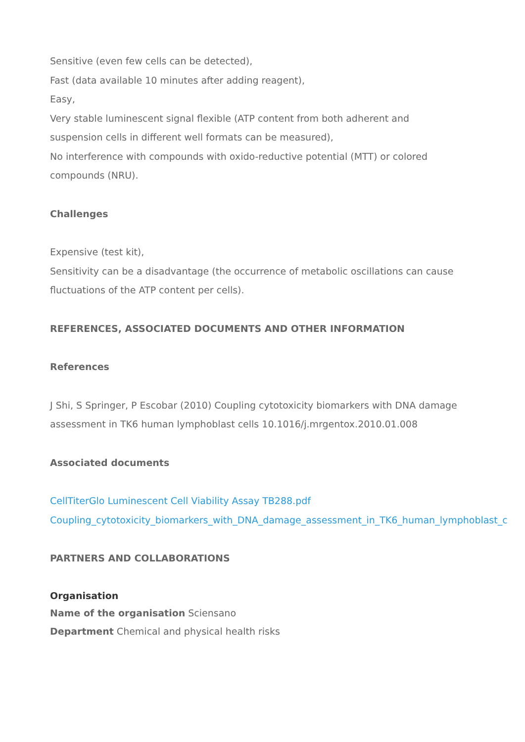Sensitive (even few cells can be detected),
Fast (data available 10 minutes after adding reagent),
Easy,
Very stable luminescent signal flexible (ATP content from both adherent and
suspension cells in different well formats can be measured),
No interference with compounds with oxido-reductive potential (MTT) or colored
compounds (NRU).
Challenges
Expensive (test kit),
Sensitivity can be a disadvantage (the occurrence of metabolic oscillations can cause
fluctuations of the ATP content per cells).
REFERENCES, ASSOCIATED DOCUMENTS AND OTHER INFORMATION
References
J Shi, S Springer, P Escobar (2010) Coupling cytotoxicity biomarkers with DNA damage
assessment in TK6 human lymphoblast cells 10.1016/j.mrgentox.2010.01.008
Associated documents
CellTiterGlo Luminescent Cell Viability Assay TB288.pdf
Coupling_cytotoxicity_biomarkers_with_DNA_damage_assessment_in_TK6_human_lymphoblast_c
PARTNERS AND COLLABORATIONS
Organisation
Name of the organisation Sciensano
Department Chemical and physical health risks